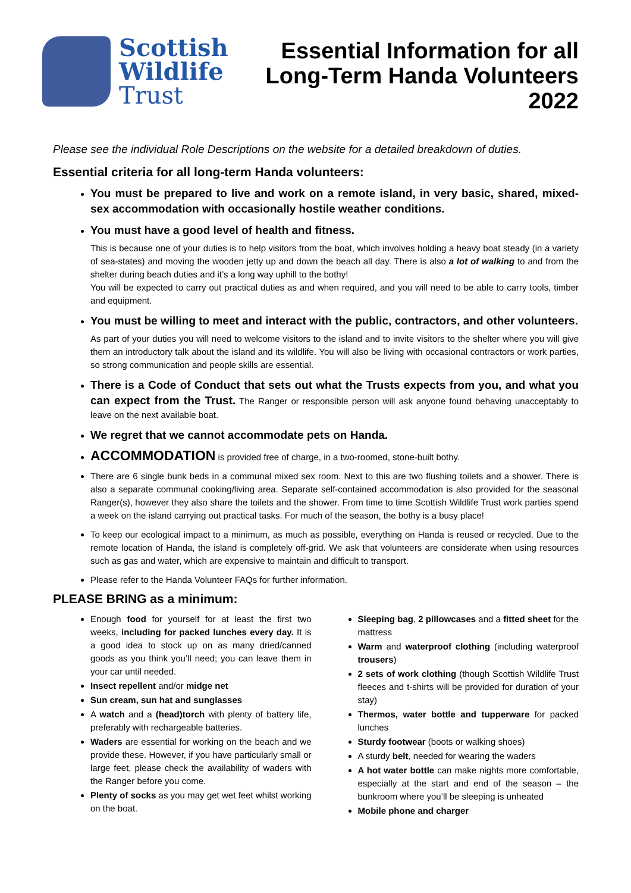Scottish
Wildlife
Trust
Essential Information for all
Long-Term Handa Volunteers
2022
Please see the individual Role Descriptions on the website for a detailed breakdown of duties.
Essential criteria for all long-term Handa volunteers:
You must be prepared to live and work on a remote island, in very basic, shared, mixed-sex accommodation with occasionally hostile weather conditions.
You must have a good level of health and fitness.
This is because one of your duties is to help visitors from the boat, which involves holding a heavy boat steady (in a variety of sea-states) and moving the wooden jetty up and down the beach all day. There is also a lot of walking to and from the shelter during beach duties and it’s a long way uphill to the bothy!
You will be expected to carry out practical duties as and when required, and you will need to be able to carry tools, timber and equipment.
You must be willing to meet and interact with the public, contractors, and other volunteers.
As part of your duties you will need to welcome visitors to the island and to invite visitors to the shelter where you will give them an introductory talk about the island and its wildlife. You will also be living with occasional contractors or work parties, so strong communication and people skills are essential.
There is a Code of Conduct that sets out what the Trusts expects from you, and what you can expect from the Trust. The Ranger or responsible person will ask anyone found behaving unacceptably to leave on the next available boat.
We regret that we cannot accommodate pets on Handa.
ACCOMMODATION is provided free of charge, in a two-roomed, stone-built bothy.
There are 6 single bunk beds in a communal mixed sex room. Next to this are two flushing toilets and a shower. There is also a separate communal cooking/living area. Separate self-contained accommodation is also provided for the seasonal Ranger(s), however they also share the toilets and the shower. From time to time Scottish Wildlife Trust work parties spend a week on the island carrying out practical tasks. For much of the season, the bothy is a busy place!
To keep our ecological impact to a minimum, as much as possible, everything on Handa is reused or recycled. Due to the remote location of Handa, the island is completely off-grid. We ask that volunteers are considerate when using resources such as gas and water, which are expensive to maintain and difficult to transport.
Please refer to the Handa Volunteer FAQs for further information.
PLEASE BRING as a minimum:
Enough food for yourself for at least the first two weeks, including for packed lunches every day. It is a good idea to stock up on as many dried/canned goods as you think you’ll need; you can leave them in your car until needed.
Insect repellent and/or midge net
Sun cream, sun hat and sunglasses
A watch and a (head)torch with plenty of battery life, preferably with rechargeable batteries.
Waders are essential for working on the beach and we provide these. However, if you have particularly small or large feet, please check the availability of waders with the Ranger before you come.
Plenty of socks as you may get wet feet whilst working on the boat.
Sleeping bag, 2 pillowcases and a fitted sheet for the mattress
Warm and waterproof clothing (including waterproof trousers)
2 sets of work clothing (though Scottish Wildlife Trust fleeces and t-shirts will be provided for duration of your stay)
Thermos, water bottle and tupperware for packed lunches
Sturdy footwear (boots or walking shoes)
A sturdy belt, needed for wearing the waders
A hot water bottle can make nights more comfortable, especially at the start and end of the season – the bunkroom where you’ll be sleeping is unheated
Mobile phone and charger